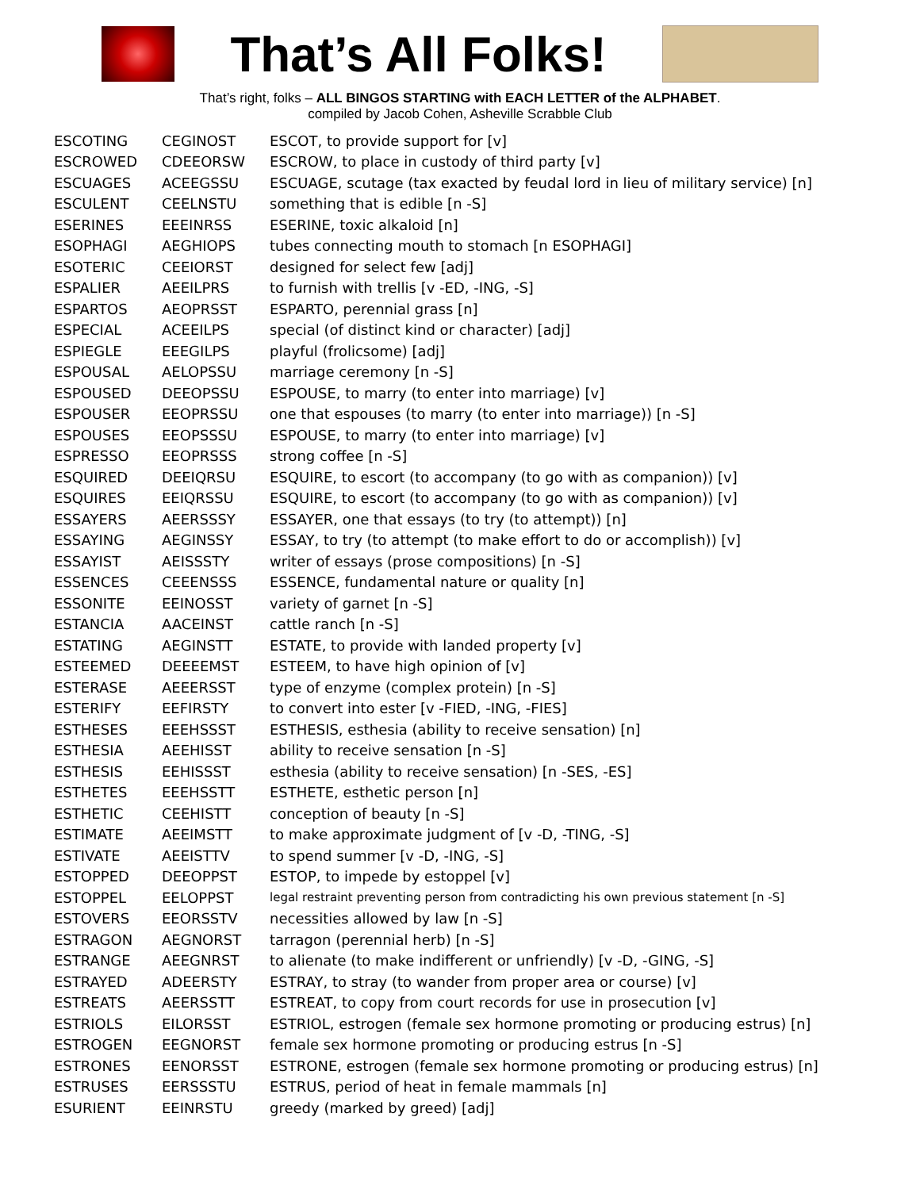That’s All Folks!
That’s right, folks – ALL BINGOS STARTING with EACH LETTER of the ALPHABET.
compiled by Jacob Cohen, Asheville Scrabble Club
| ESCOTING | CEGINOST | ESCOT, to provide support for [v] |
| ESCROWED | CDEEORSW | ESCROW, to place in custody of third party [v] |
| ESCUAGES | ACEEGSSU | ESCUAGE, scutage (tax exacted by feudal lord in lieu of military service) [n] |
| ESCULENT | CEELNSTU | something that is edible [n -S] |
| ESERINES | EEEINRSS | ESERINE, toxic alkaloid [n] |
| ESOPHAGI | AEGHIOPS | tubes connecting mouth to stomach [n ESOPHAGI] |
| ESOTERIC | CEEIORST | designed for select few [adj] |
| ESPALIER | AEEILPRS | to furnish with trellis [v -ED, -ING, -S] |
| ESPARTOS | AEOPRSST | ESPARTO, perennial grass [n] |
| ESPECIAL | ACEEILPS | special (of distinct kind or character) [adj] |
| ESPIEGLE | EEEGILPS | playful (frolicsome) [adj] |
| ESPOUSAL | AELOPSSU | marriage ceremony [n -S] |
| ESPOUSED | DEEOPSSU | ESPOUSE, to marry (to enter into marriage) [v] |
| ESPOUSER | EEOPRSSU | one that espouses (to marry (to enter into marriage)) [n -S] |
| ESPOUSES | EEOPSSSU | ESPOUSE, to marry (to enter into marriage) [v] |
| ESPRESSO | EEOPRSSS | strong coffee [n -S] |
| ESQUIRED | DEEIQRSU | ESQUIRE, to escort (to accompany (to go with as companion)) [v] |
| ESQUIRES | EEIQRSSU | ESQUIRE, to escort (to accompany (to go with as companion)) [v] |
| ESSAYERS | AEERSSSY | ESSAYER, one that essays (to try (to attempt)) [n] |
| ESSAYING | AEGINSSY | ESSAY, to try (to attempt (to make effort to do or accomplish)) [v] |
| ESSAYIST | AEISSSTY | writer of essays (prose compositions) [n -S] |
| ESSENCES | CEEENSSS | ESSENCE, fundamental nature or quality [n] |
| ESSONITE | EEINOSST | variety of garnet [n -S] |
| ESTANCIA | AACEINST | cattle ranch [n -S] |
| ESTATING | AEGINSTT | ESTATE, to provide with landed property [v] |
| ESTEEMED | DEEEEMST | ESTEEM, to have high opinion of [v] |
| ESTERASE | AEEERSST | type of enzyme (complex protein) [n -S] |
| ESTERIFY | EEFIRSTY | to convert into ester [v -FIED, -ING, -FIES] |
| ESTHESES | EEEHSSST | ESTHESIS, esthesia (ability to receive sensation) [n] |
| ESTHESIA | AEEHISST | ability to receive sensation [n -S] |
| ESTHESIS | EEHISSST | esthesia (ability to receive sensation) [n -SES, -ES] |
| ESTHETES | EEEHSSTT | ESTHETE, esthetic person [n] |
| ESTHETIC | CEEHISTT | conception of beauty [n -S] |
| ESTIMATE | AEEIMSTT | to make approximate judgment of [v -D, -TING, -S] |
| ESTIVATE | AEEISTTV | to spend summer [v -D, -ING, -S] |
| ESTOPPED | DEEOPPST | ESTOP, to impede by estoppel [v] |
| ESTOPPEL | EELOPPST | legal restraint preventing person from contradicting his own previous statement [n -S] |
| ESTOVERS | EEORSSTV | necessities allowed by law [n -S] |
| ESTRAGON | AEGNORST | tarragon (perennial herb) [n -S] |
| ESTRANGE | AEEGNRST | to alienate (to make indifferent or unfriendly) [v -D, -GING, -S] |
| ESTRAYED | ADEERSTY | ESTRAY, to stray (to wander from proper area or course) [v] |
| ESTREATS | AEERSSTT | ESTREAT, to copy from court records for use in prosecution [v] |
| ESTRIOLS | EILORSST | ESTRIOL, estrogen (female sex hormone promoting or producing estrus) [n] |
| ESTROGEN | EEGNORST | female sex hormone promoting or producing estrus [n -S] |
| ESTRONES | EENORSST | ESTRONE, estrogen (female sex hormone promoting or producing estrus) [n] |
| ESTRUSES | EERSSSTU | ESTRUS, period of heat in female mammals [n] |
| ESURIENT | EEINRSTU | greedy (marked by greed) [adj] |